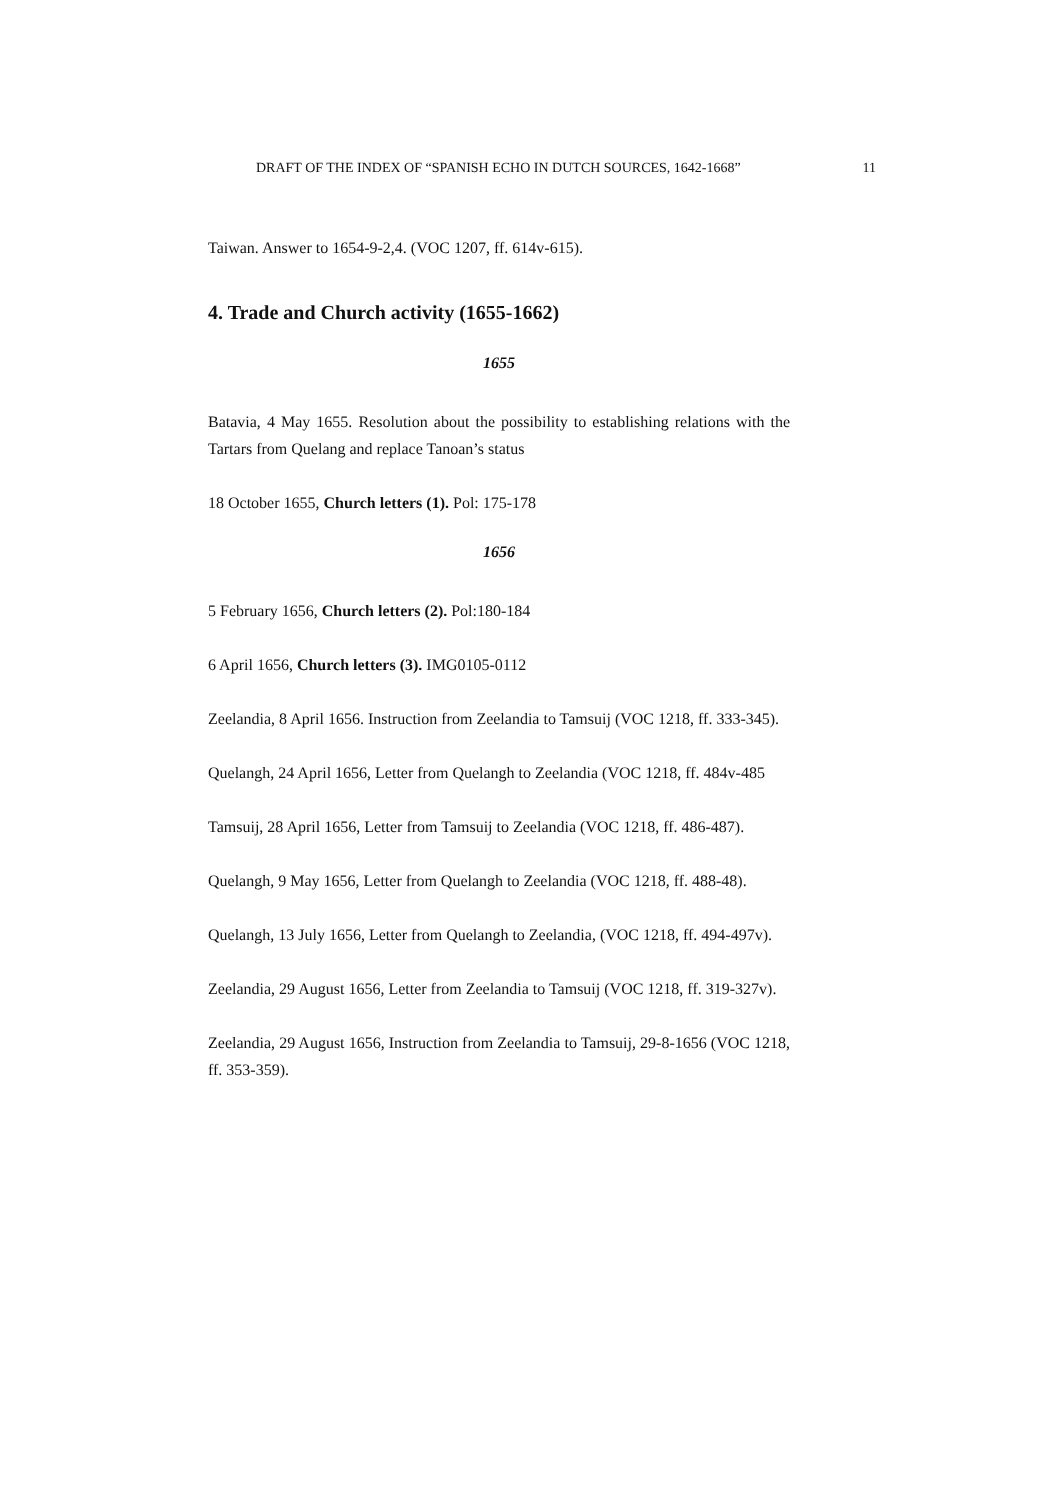DRAFT OF THE INDEX OF “SPANISH ECHO IN DUTCH SOURCES, 1642-1668” 11
Taiwan. Answer to 1654-9-2,4. (VOC 1207, ff. 614v-615).
4. Trade and Church activity (1655-1662)
1655
Batavia, 4 May 1655. Resolution about the possibility to establishing relations with the Tartars from Quelang and replace Tanoan’s status
18 October 1655, Church letters (1). Pol: 175-178
1656
5 February 1656, Church letters (2). Pol:180-184
6 April 1656, Church letters (3). IMG0105-0112
Zeelandia, 8 April 1656. Instruction from Zeelandia to Tamsuij (VOC 1218, ff. 333-345).
Quelangh, 24 April 1656, Letter from Quelangh to Zeelandia (VOC 1218, ff. 484v-485
Tamsuij, 28 April 1656, Letter from Tamsuij to Zeelandia (VOC 1218, ff. 486-487).
Quelangh, 9 May 1656, Letter from Quelangh to Zeelandia (VOC 1218, ff. 488-48).
Quelangh, 13 July 1656, Letter from Quelangh to Zeelandia, (VOC 1218, ff. 494-497v).
Zeelandia, 29 August 1656, Letter from Zeelandia to Tamsuij (VOC 1218, ff. 319-327v).
Zeelandia, 29 August 1656, Instruction from Zeelandia to Tamsuij, 29-8-1656 (VOC 1218, ff. 353-359).